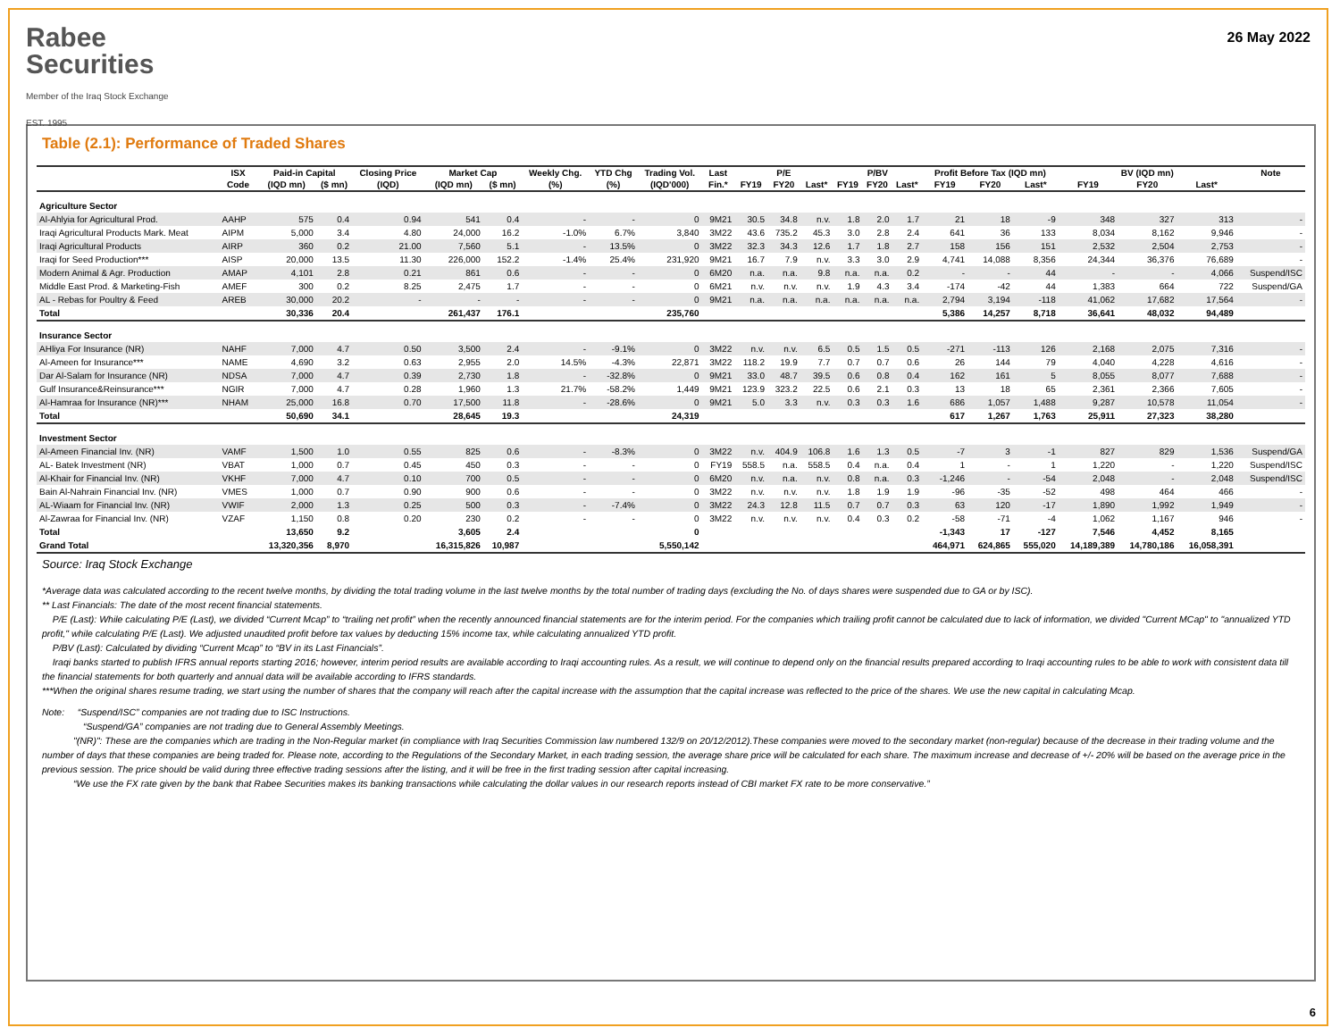Rabee
Securities
Member of the Iraq Stock Exchange
EST. 1995
26 May 2022
Table (2.1): Performance of Traded Shares
| | ISX | Paid-in Capital | | Closing Price | Market Cap | | Weekly Chg. | YTD Chg | Trading Vol. | Last | P/E | | | P/BV | | | Profit Before Tax (IQD mn) | | | BV (IQD mn) | | | Note |
| --- | --- | --- | --- | --- | --- | --- | --- | --- | --- | --- | --- | --- | --- | --- | --- | --- | --- | --- | --- | --- | --- | --- | --- |
| | Code | (IQD mn) | ($ mn) | (IQD) | (IQD mn) | ($ mn) | (%) | (%) | (IQD'000) | Fin.* | FY19 | FY20 | Last* | FY19 | FY20 | Last* | FY19 | FY20 | Last* | FY19 | FY20 | Last* | |
| Agriculture Sector | | | | | | | | | | | | | | | | | | | | | | | |
| Al-Ahlyia for Agricultural Prod. | AAHP | 575 | 0.4 | 0.94 | 541 | 0.4 | - | - | 0 | 9M21 | 30.5 | 34.8 | n.v. | 1.8 | 2.0 | 1.7 | 21 | 18 | -9 | 348 | 327 | 313 | - |
| Iraqi Agricultural Products Mark. Meat | AIPM | 5,000 | 3.4 | 4.80 | 24,000 | 16.2 | -1.0% | 6.7% | 3,840 | 3M22 | 43.6 | 735.2 | 45.3 | 3.0 | 2.8 | 2.4 | 641 | 36 | 133 | 8,034 | 8,162 | 9,946 | - |
| Iraqi Agricultural Products | AIRP | 360 | 0.2 | 21.00 | 7,560 | 5.1 | - | 13.5% | 0 | 3M22 | 32.3 | 34.3 | 12.6 | 1.7 | 1.8 | 2.7 | 158 | 156 | 151 | 2,532 | 2,504 | 2,753 | - |
| Iraqi for Seed Production*** | AISP | 20,000 | 13.5 | 11.30 | 226,000 | 152.2 | -1.4% | 25.4% | 231,920 | 9M21 | 16.7 | 7.9 | n.v. | 3.3 | 3.0 | 2.9 | 4,741 | 14,088 | 8,356 | 24,344 | 36,376 | 76,689 | - |
| Modern Animal & Agr. Production | AMAP | 4,101 | 2.8 | 0.21 | 861 | 0.6 | - | - | 0 | 6M20 | n.a. | n.a. | 9.8 | n.a. | n.a. | 0.2 | - | - | 44 | - | - | 4,066 | Suspend/ISC |
| Middle East Prod. & Marketing-Fish | AMEF | 300 | 0.2 | 8.25 | 2,475 | 1.7 | - | - | 0 | 6M21 | n.v. | n.v. | n.v. | 1.9 | 4.3 | 3.4 | -174 | -42 | 44 | 1,383 | 664 | 722 | Suspend/GA |
| AL - Rebas for Poultry & Feed | AREB | 30,000 | 20.2 | - | - | - | - | - | 0 | 9M21 | n.a. | n.a. | n.a. | n.a. | n.a. | n.a. | 2,794 | 3,194 | -118 | 41,062 | 17,682 | 17,564 | - |
| Total | | 30,336 | 20.4 | | 261,437 | 176.1 | | | 235,760 | | | | | | | | 5,386 | 14,257 | 8,718 | 36,641 | 48,032 | 94,489 | |
| Insurance Sector | | | | | | | | | | | | | | | | | | | | | | | |
| AHliya For Insurance (NR) | NAHF | 7,000 | 4.7 | 0.50 | 3,500 | 2.4 | - | -9.1% | 0 | 3M22 | n.v. | n.v. | 6.5 | 0.5 | 1.5 | 0.5 | -271 | -113 | 126 | 2,168 | 2,075 | 7,316 | - |
| Al-Ameen for Insurance*** | NAME | 4,690 | 3.2 | 0.63 | 2,955 | 2.0 | 14.5% | -4.3% | 22,871 | 3M22 | 118.2 | 19.9 | 7.7 | 0.7 | 0.7 | 0.6 | 26 | 144 | 79 | 4,040 | 4,228 | 4,616 | - |
| Dar Al-Salam for Insurance (NR) | NDSA | 7,000 | 4.7 | 0.39 | 2,730 | 1.8 | - | -32.8% | 0 | 9M21 | 33.0 | 48.7 | 39.5 | 0.6 | 0.8 | 0.4 | 162 | 161 | 5 | 8,055 | 8,077 | 7,688 | - |
| Gulf Insurance&Reinsurance*** | NGIR | 7,000 | 4.7 | 0.28 | 1,960 | 1.3 | 21.7% | -58.2% | 1,449 | 9M21 | 123.9 | 323.2 | 22.5 | 0.6 | 2.1 | 0.3 | 13 | 18 | 65 | 2,361 | 2,366 | 7,605 | - |
| Al-Hamraa for Insurance (NR)*** | NHAM | 25,000 | 16.8 | 0.70 | 17,500 | 11.8 | - | -28.6% | 0 | 9M21 | 5.0 | 3.3 | n.v. | 0.3 | 0.3 | 1.6 | 686 | 1,057 | 1,488 | 9,287 | 10,578 | 11,054 | - |
| Total | | 50,690 | 34.1 | | 28,645 | 19.3 | | | 24,319 | | | | | | | | 617 | 1,267 | 1,763 | 25,911 | 27,323 | 38,280 | |
| Investment Sector | | | | | | | | | | | | | | | | | | | | | | | |
| Al-Ameen Financial Inv. (NR) | VAMF | 1,500 | 1.0 | 0.55 | 825 | 0.6 | - | -8.3% | 0 | 3M22 | n.v. | 404.9 | 106.8 | 1.6 | 1.3 | 0.5 | -7 | 3 | -1 | 827 | 829 | 1,536 | Suspend/GA |
| AL- Batek Investment (NR) | VBAT | 1,000 | 0.7 | 0.45 | 450 | 0.3 | - | - | 0 | FY19 | 558.5 | n.a. | 558.5 | 0.4 | n.a. | 0.4 | 1 | - | 1 | 1,220 | - | 1,220 | Suspend/ISC |
| Al-Khair for Financial Inv. (NR) | VKHF | 7,000 | 4.7 | 0.10 | 700 | 0.5 | - | - | 0 | 6M20 | n.v. | n.a. | n.v. | 0.8 | n.a. | 0.3 | -1,246 | - | -54 | 2,048 | - | 2,048 | Suspend/ISC |
| Bain Al-Nahrain Financial Inv. (NR) | VMES | 1,000 | 0.7 | 0.90 | 900 | 0.6 | - | - | 0 | 3M22 | n.v. | n.v. | n.v. | 1.8 | 1.9 | 1.9 | -96 | -35 | -52 | 498 | 464 | 466 | - |
| AL-Wiaam for Financial Inv. (NR) | VWIF | 2,000 | 1.3 | 0.25 | 500 | 0.3 | - | -7.4% | 0 | 3M22 | 24.3 | 12.8 | 11.5 | 0.7 | 0.7 | 0.3 | 63 | 120 | -17 | 1,890 | 1,992 | 1,949 | - |
| Al-Zawraa for Financial Inv. (NR) | VZAF | 1,150 | 0.8 | 0.20 | 230 | 0.2 | - | - | 0 | 3M22 | n.v. | n.v. | n.v. | 0.4 | 0.3 | 0.2 | -58 | -71 | -4 | 1,062 | 1,167 | 946 | - |
| Total | | 13,650 | 9.2 | | 3,605 | 2.4 | | | 0 | | | | | | | | -1,343 | 17 | -127 | 7,546 | 4,452 | 8,165 | |
| Grand Total | | 13,320,356 | 8,970 | | 16,315,826 | 10,987 | | | 5,550,142 | | | | | | | | 464,971 | 624,865 | 555,020 | 14,189,389 | 14,780,186 | 16,058,391 | |
Source: Iraq Stock Exchange
*Average data was calculated according to the recent twelve months, by dividing the total trading volume in the last twelve months by the total number of trading days (excluding the No. of days shares were suspended due to GA or by ISC).
** Last Financials: The date of the most recent financial statements.
P/E (Last): While calculating P/E (Last), we divided “Current Mcap” to “trailing net profit” when the recently announced financial statements are for the interim period. For the companies which trailing profit cannot be calculated due to lack of information, we divided "Current MCap" to "annualized YTD profit," while calculating P/E (Last). We adjusted unaudited profit before tax values by deducting 15% income tax, while calculating annualized YTD profit.
P/BV (Last): Calculated by dividing “Current Mcap” to “BV in its Last Financials”.
Iraqi banks started to publish IFRS annual reports starting 2016; however, interim period results are available according to Iraqi accounting rules. As a result, we will continue to depend only on the financial results prepared according to Iraqi accounting rules to be able to work with consistent data till the financial statements for both quarterly and annual data will be available according to IFRS standards.
***When the original shares resume trading, we start using the number of shares that the company will reach after the capital increase with the assumption that the capital increase was reflected to the price of the shares. We use the new capital in calculating Mcap.
Note: “Suspend/ISC” companies are not trading due to ISC Instructions.
“Suspend/GA” companies are not trading due to General Assembly Meetings.
"(NR)": These are the companies which are trading in the Non-Regular market (in compliance with Iraq Securities Commission law numbered 132/9 on 20/12/2012).These companies were moved to the secondary market (non-regular) because of the decrease in their trading volume and the number of days that these companies are being traded for. Please note, according to the Regulations of the Secondary Market, in each trading session, the average share price will be calculated for each share. The maximum increase and decrease of +/- 20% will be based on the average price in the previous session. The price should be valid during three effective trading sessions after the listing, and it will be free in the first trading session after capital increasing.
“We use the FX rate given by the bank that Rabee Securities makes its banking transactions while calculating the dollar values in our research reports instead of CBI market FX rate to be more conservative.”
6